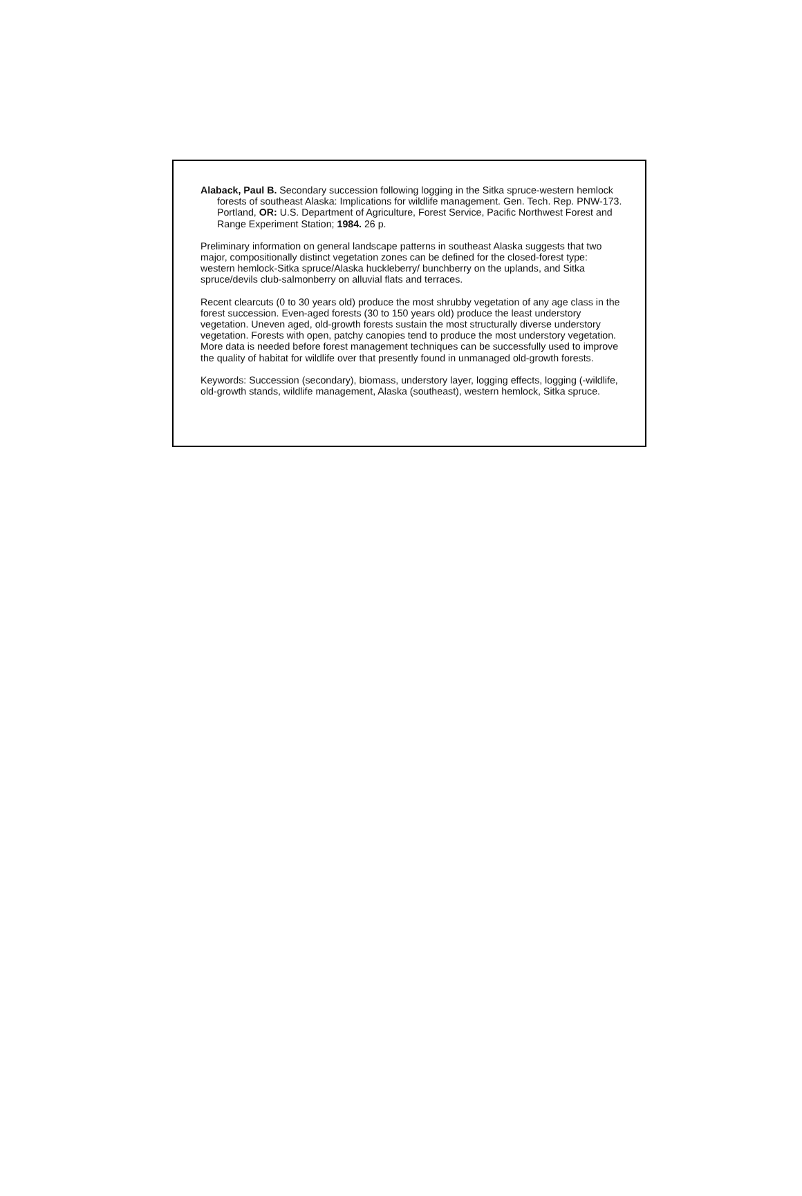Alaback, Paul B. Secondary succession following logging in the Sitka spruce-western hemlock forests of southeast Alaska: Implications for wildlife management. Gen. Tech. Rep. PNW-173. Portland, OR: U.S. Department of Agriculture, Forest Service, Pacific Northwest Forest and Range Experiment Station; 1984. 26 p.
Preliminary information on general landscape patterns in southeast Alaska suggests that two major, compositionally distinct vegetation zones can be defined for the closed-forest type: western hemlock-Sitka spruce/Alaska huckleberry/ bunchberry on the uplands, and Sitka spruce/devils club-salmonberry on alluvial flats and terraces.
Recent clearcuts (0 to 30 years old) produce the most shrubby vegetation of any age class in the forest succession. Even-aged forests (30 to 150 years old) produce the least understory vegetation. Uneven aged, old-growth forests sustain the most structurally diverse understory vegetation. Forests with open, patchy canopies tend to produce the most understory vegetation. More data is needed before forest management techniques can be successfully used to improve the quality of habitat for wildlife over that presently found in unmanaged old-growth forests.
Keywords: Succession (secondary), biomass, understory layer, logging effects, logging (-wildlife, old-growth stands, wildlife management, Alaska (southeast), western hemlock, Sitka spruce.